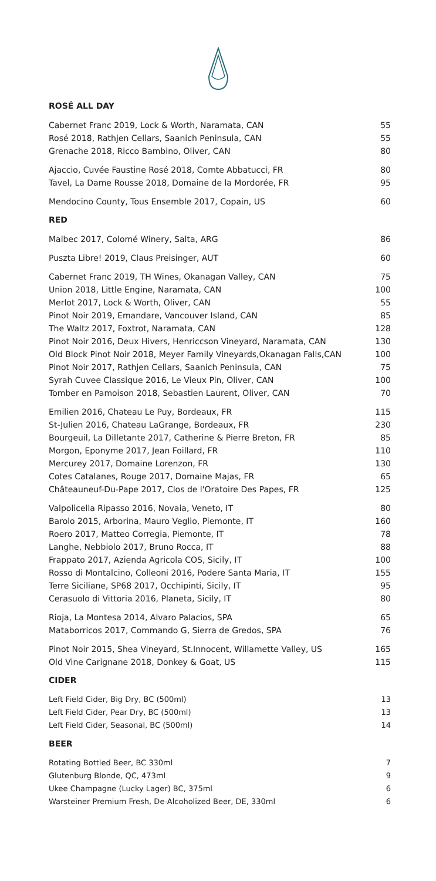ROSÉ ALL DAY
| Cabernet Franc 2019, Lock & Worth, Naramata, CAN | 55 |
| Rosé 2018, Rathjen Cellars, Saanich Peninsula, CAN | 55 |
| Grenache 2018, Ricco Bambino, Oliver, CAN | 80 |
| Ajaccio, Cuvée Faustine Rosé 2018, Comte Abbatucci, FR | 80 |
| Tavel, La Dame Rousse 2018, Domaine de la Mordorée, FR | 95 |
| Mendocino County, Tous Ensemble 2017, Copain, US | 60 |
RED
| Malbec 2017, Colomé Winery, Salta, ARG | 86 |
| Puszta Libre! 2019, Claus Preisinger, AUT | 60 |
| Cabernet Franc 2019, TH Wines, Okanagan Valley, CAN | 75 |
| Union 2018, Little Engine, Naramata, CAN | 100 |
| Merlot 2017, Lock & Worth, Oliver, CAN | 55 |
| Pinot Noir 2019, Emandare, Vancouver Island, CAN | 85 |
| The Waltz 2017, Foxtrot, Naramata, CAN | 128 |
| Pinot Noir 2016, Deux Hivers, Henriccson Vineyard, Naramata, CAN | 130 |
| Old Block Pinot Noir 2018, Meyer Family Vineyards,Okanagan Falls,CAN | 100 |
| Pinot Noir 2017, Rathjen Cellars, Saanich Peninsula, CAN | 75 |
| Syrah Cuvee Classique 2016, Le Vieux Pin, Oliver, CAN | 100 |
| Tomber en Pamoison 2018, Sebastien Laurent, Oliver, CAN | 70 |
| Emilien 2016, Chateau Le Puy, Bordeaux, FR | 115 |
| St-Julien 2016, Chateau LaGrange, Bordeaux, FR | 230 |
| Bourgeuil, La Dilletante 2017, Catherine & Pierre Breton, FR | 85 |
| Morgon, Eponyme 2017, Jean Foillard, FR | 110 |
| Mercurey 2017, Domaine Lorenzon, FR | 130 |
| Cotes Catalanes, Rouge 2017, Domaine Majas, FR | 65 |
| Châteauneuf-Du-Pape 2017, Clos de l'Oratoire Des Papes, FR | 125 |
| Valpolicella Ripasso 2016, Novaia, Veneto, IT | 80 |
| Barolo 2015, Arborina, Mauro Veglio, Piemonte, IT | 160 |
| Roero 2017, Matteo Corregia, Piemonte, IT | 78 |
| Langhe, Nebbiolo 2017, Bruno Rocca, IT | 88 |
| Frappato 2017, Azienda Agricola COS, Sicily, IT | 100 |
| Rosso di Montalcino, Colleoni 2016, Podere Santa Maria, IT | 155 |
| Terre Siciliane, SP68 2017, Occhipinti, Sicily, IT | 95 |
| Cerasuolo di Vittoria 2016, Planeta, Sicily, IT | 80 |
| Rioja, La Montesa 2014, Alvaro Palacios, SPA | 65 |
| Mataborricos 2017, Commando G, Sierra de Gredos, SPA | 76 |
| Pinot Noir 2015, Shea Vineyard, St.Innocent, Willamette Valley, US | 165 |
| Old Vine Carignane 2018, Donkey & Goat, US | 115 |
CIDER
| Left Field Cider, Big Dry, BC (500ml) | 13 |
| Left Field Cider, Pear Dry, BC (500ml) | 13 |
| Left Field Cider, Seasonal, BC (500ml) | 14 |
BEER
| Rotating Bottled Beer, BC 330ml | 7 |
| Glutenburg Blonde, QC, 473ml | 9 |
| Ukee Champagne (Lucky Lager) BC, 375ml | 6 |
| Warsteiner Premium Fresh, De-Alcoholized Beer, DE, 330ml | 6 |